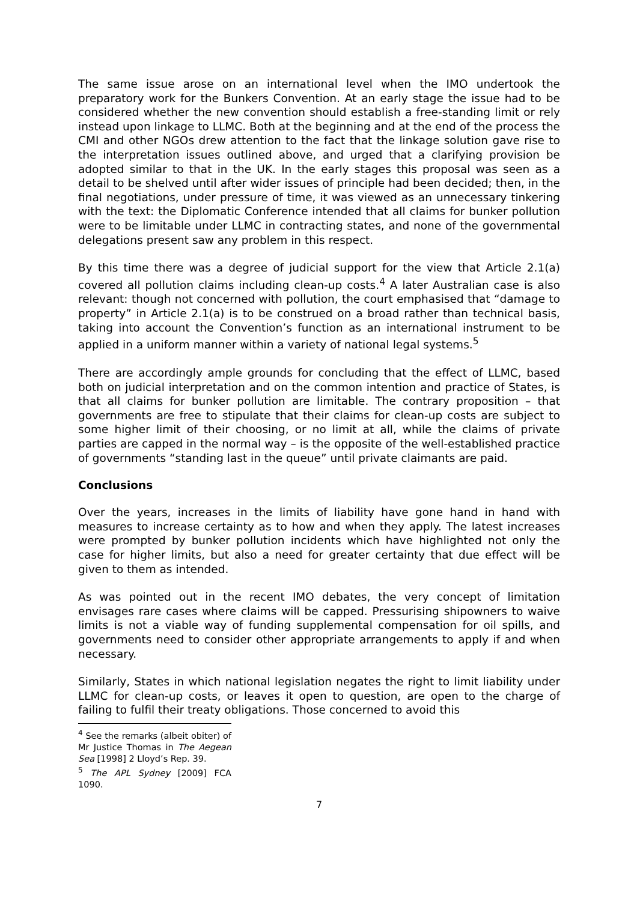The same issue arose on an international level when the IMO undertook the preparatory work for the Bunkers Convention. At an early stage the issue had to be considered whether the new convention should establish a free-standing limit or rely instead upon linkage to LLMC. Both at the beginning and at the end of the process the CMI and other NGOs drew attention to the fact that the linkage solution gave rise to the interpretation issues outlined above, and urged that a clarifying provision be adopted similar to that in the UK. In the early stages this proposal was seen as a detail to be shelved until after wider issues of principle had been decided; then, in the final negotiations, under pressure of time, it was viewed as an unnecessary tinkering with the text: the Diplomatic Conference intended that all claims for bunker pollution were to be limitable under LLMC in contracting states, and none of the governmental delegations present saw any problem in this respect.
By this time there was a degree of judicial support for the view that Article 2.1(a) covered all pollution claims including clean-up costs.<sup>4</sup> A later Australian case is also relevant: though not concerned with pollution, the court emphasised that “damage to property” in Article 2.1(a) is to be construed on a broad rather than technical basis, taking into account the Convention’s function as an international instrument to be applied in a uniform manner within a variety of national legal systems.<sup>5</sup>
There are accordingly ample grounds for concluding that the effect of LLMC, based both on judicial interpretation and on the common intention and practice of States, is that all claims for bunker pollution are limitable. The contrary proposition – that governments are free to stipulate that their claims for clean-up costs are subject to some higher limit of their choosing, or no limit at all, while the claims of private parties are capped in the normal way – is the opposite of the well-established practice of governments “standing last in the queue” until private claimants are paid.
Conclusions
Over the years, increases in the limits of liability have gone hand in hand with measures to increase certainty as to how and when they apply. The latest increases were prompted by bunker pollution incidents which have highlighted not only the case for higher limits, but also a need for greater certainty that due effect will be given to them as intended.
As was pointed out in the recent IMO debates, the very concept of limitation envisages rare cases where claims will be capped. Pressurising shipowners to waive limits is not a viable way of funding supplemental compensation for oil spills, and governments need to consider other appropriate arrangements to apply if and when necessary.
Similarly, States in which national legislation negates the right to limit liability under LLMC for clean-up costs, or leaves it open to question, are open to the charge of failing to fulfil their treaty obligations. Those concerned to avoid this
<sup>4</sup> See the remarks (albeit obiter) of Mr Justice Thomas in The Aegean Sea [1998] 2 Lloyd’s Rep. 39.
<sup>5</sup> The APL Sydney [2009] FCA 1090.
7